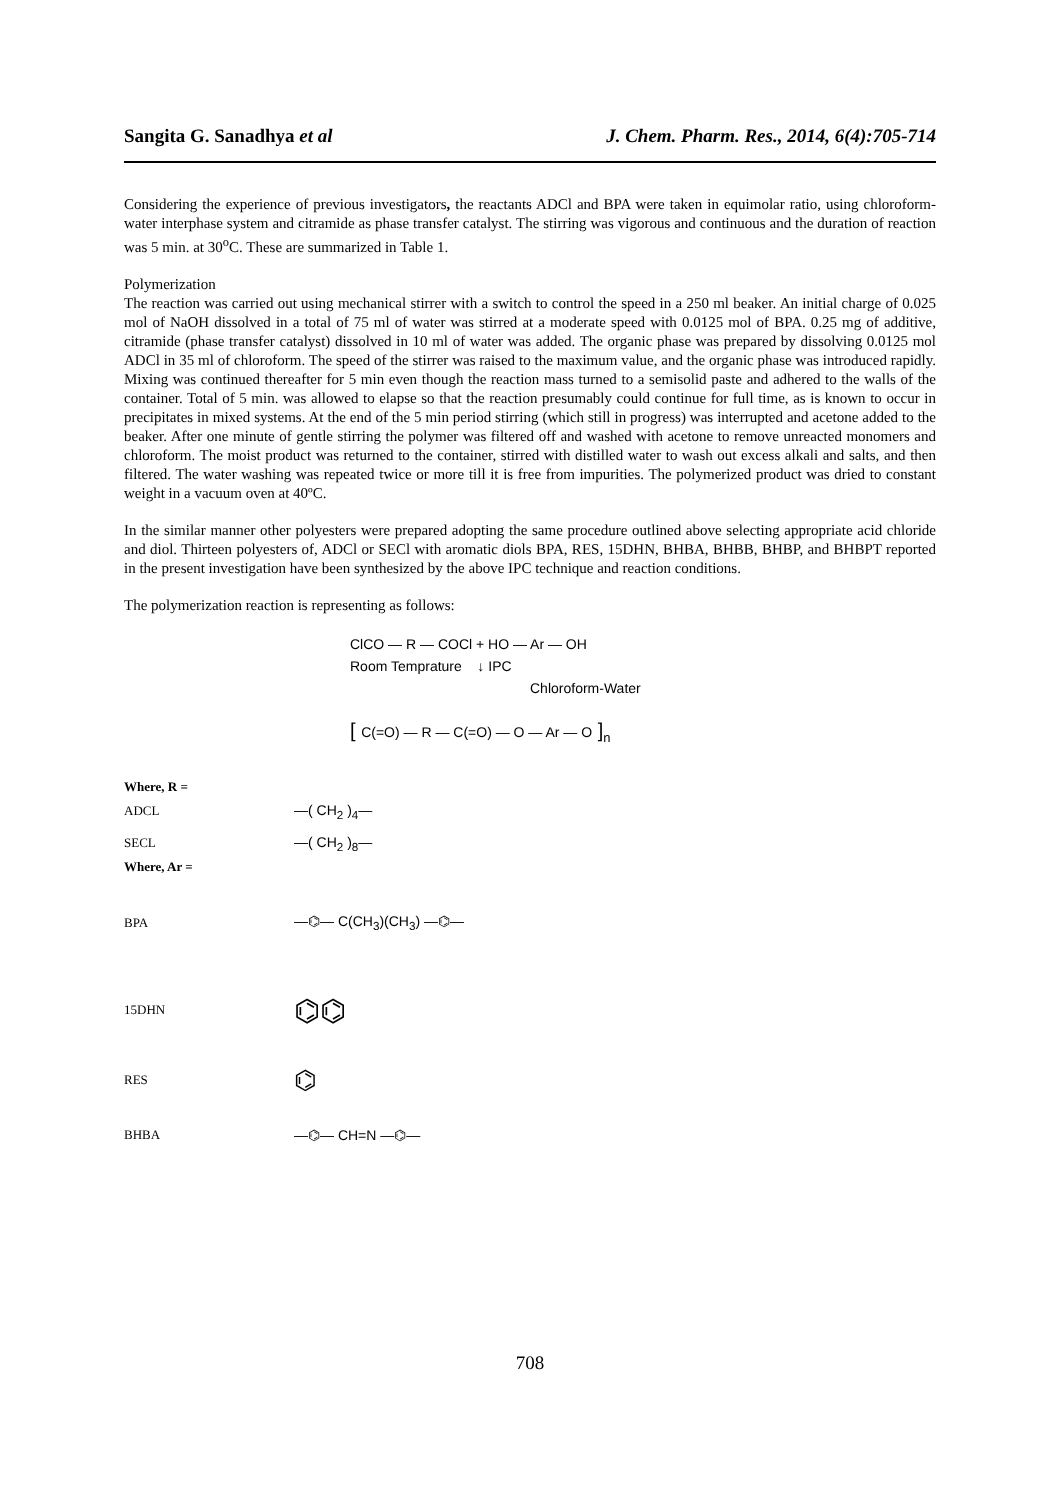Sangita G. Sanadhya et al J. Chem. Pharm. Res., 2014, 6(4):705-714
Considering the experience of previous investigators, the reactants ADCl and BPA were taken in equimolar ratio, using chloroform-water interphase system and citramide as phase transfer catalyst. The stirring was vigorous and continuous and the duration of reaction was 5 min. at 30<sup>o</sup>C. These are summarized in Table 1.
Polymerization
The reaction was carried out using mechanical stirrer with a switch to control the speed in a 250 ml beaker. An initial charge of 0.025 mol of NaOH dissolved in a total of 75 ml of water was stirred at a moderate speed with 0.0125 mol of BPA. 0.25 mg of additive, citramide (phase transfer catalyst) dissolved in 10 ml of water was added. The organic phase was prepared by dissolving 0.0125 mol ADCl in 35 ml of chloroform. The speed of the stirrer was raised to the maximum value, and the organic phase was introduced rapidly. Mixing was continued thereafter for 5 min even though the reaction mass turned to a semisolid paste and adhered to the walls of the container. Total of 5 min. was allowed to elapse so that the reaction presumably could continue for full time, as is known to occur in precipitates in mixed systems. At the end of the 5 min period stirring (which still in progress) was interrupted and acetone added to the beaker. After one minute of gentle stirring the polymer was filtered off and washed with acetone to remove unreacted monomers and chloroform. The moist product was returned to the container, stirred with distilled water to wash out excess alkali and salts, and then filtered. The water washing was repeated twice or more till it is free from impurities. The polymerized product was dried to constant weight in a vacuum oven at 40ºC.
In the similar manner other polyesters were prepared adopting the same procedure outlined above selecting appropriate acid chloride and diol. Thirteen polyesters of, ADCl or SECl with aromatic diols BPA, RES, 15DHN, BHBA, BHBB, BHBP, and BHBPT reported in the present investigation have been synthesized by the above IPC technique and reaction conditions.
The polymerization reaction is representing as follows:
ClCO — R — COCl + HO — Ar — OH
Room Temprature ↓ IPC
Chloroform-Water
[ C(=O) — R — C(=O) — O — Ar — O ]<sub>n</sub>
Where, R =
ADCL —( CH<sub>2</sub> )<sub>4</sub>—
SECL —( CH<sub>2</sub> )<sub>8</sub>—
Where, Ar =
BPA —⌬— C(CH<sub>3</sub>)(CH<sub>3</sub>) —⌬—
15DHN ⌬⌬
RES ⌬
BHBA —⌬— CH=N —⌬—
708